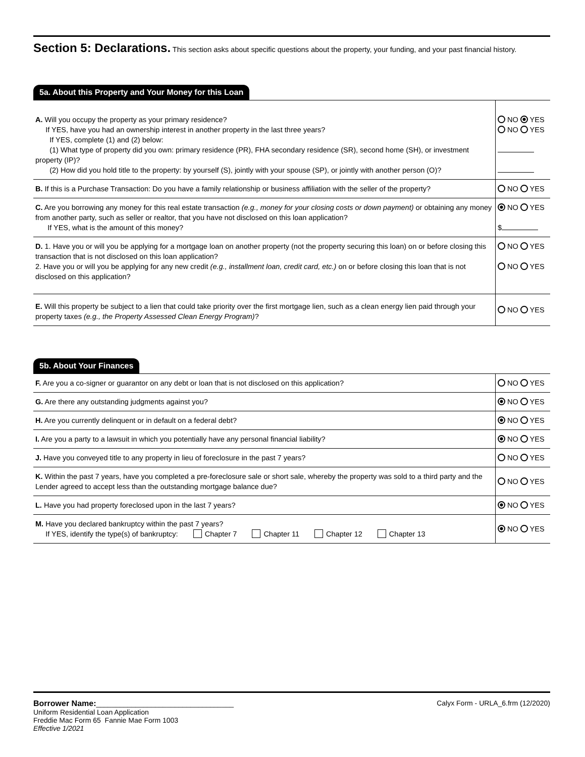Section 5: Declarations. This section asks about specific questions about the property, your funding, and your past financial history.
5a. About this Property and Your Money for this Loan
| A. Will you occupy the property as your primary residence? If YES, have you had an ownership interest in another property in the last three years? If YES, complete (1) and (2) below: (1) What type of property did you own: primary residence (PR), FHA secondary residence (SR), second home (SH), or investment property (IP)? (2) How did you hold title to the property: by yourself (S), jointly with your spouse (SP), or jointly with another person (O)? | NO YES NO YES |
| B. If this is a Purchase Transaction: Do you have a family relationship or business affiliation with the seller of the property? | NO YES |
| C. Are you borrowing any money for this real estate transaction (e.g., money for your closing costs or down payment) or obtaining any money from another party, such as seller or realtor, that you have not disclosed on this loan application? If YES, what is the amount of this money? | NO YES $ |
| D. 1. Have you or will you be applying for a mortgage loan on another property (not the property securing this loan) on or before closing this transaction that is not disclosed on this loan application? 2. Have you or will you be applying for any new credit (e.g., installment loan, credit card, etc.) on or before closing this loan that is not disclosed on this application? | NO YES NO YES |
| E. Will this property be subject to a lien that could take priority over the first mortgage lien, such as a clean energy lien paid through your property taxes (e.g., the Property Assessed Clean Energy Program) ? | NO YES |
5b. About Your Finances
| F. Are you a co-signer or guarantor on any debt or loan that is not disclosed on this application? | NO YES |
| G. Are there any outstanding judgments against you? | NO YES |
| H. Are you currently delinquent or in default on a federal debt? | NO YES |
| I. Are you a party to a lawsuit in which you potentially have any personal financial liability? | NO YES |
| J. Have you conveyed title to any property in lieu of foreclosure in the past 7 years? | NO YES |
| K. Within the past 7 years, have you completed a pre-foreclosure sale or short sale, whereby the property was sold to a third party and the Lender agreed to accept less than the outstanding mortgage balance due? | NO YES |
| L. Have you had property foreclosed upon in the last 7 years? | NO YES |
| M. Have you declared bankruptcy within the past 7 years? If YES, identify the type(s) of bankruptcy: Chapter 7 Chapter 11 Chapter 12 Chapter 13 | NO YES |
Calyx Form - URLA_6.frm (12/2020)
Borrower Name:___________________________________
Uniform Residential Loan Application
Freddie Mac Form 65 Fannie Mae Form 1003
Effective 1/2021